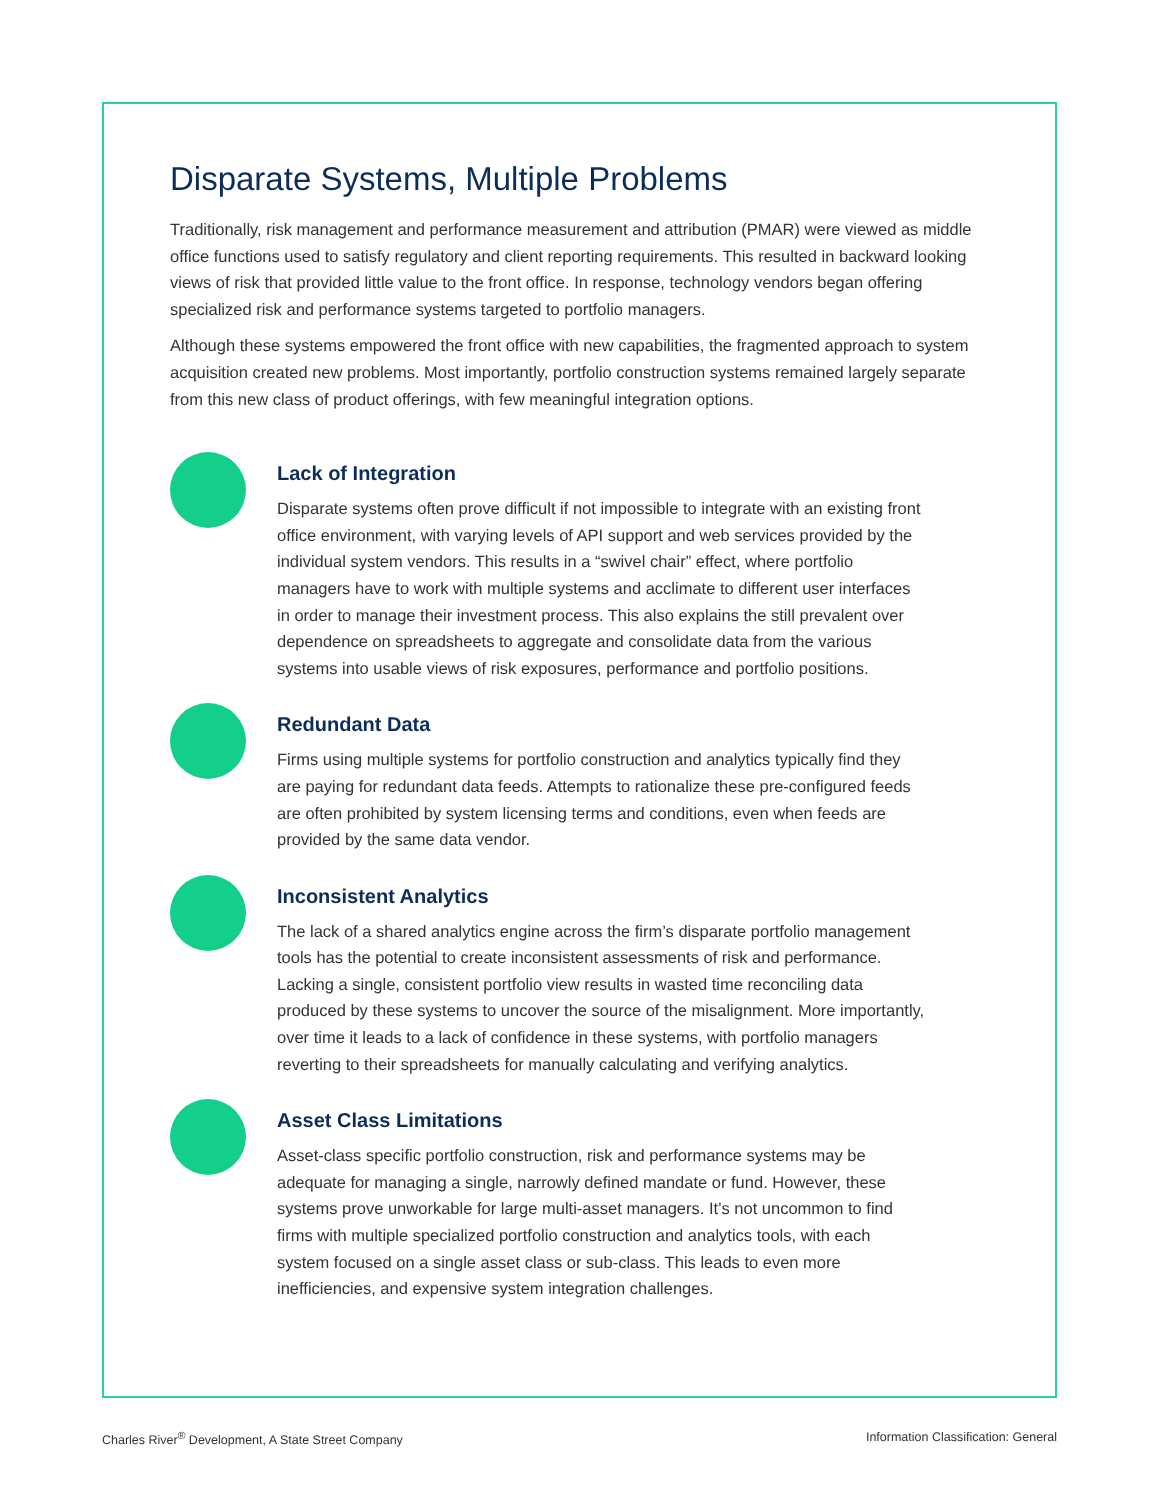Disparate Systems, Multiple Problems
Traditionally, risk management and performance measurement and attribution (PMAR) were viewed as middle office functions used to satisfy regulatory and client reporting requirements. This resulted in backward looking views of risk that provided little value to the front office. In response, technology vendors began offering specialized risk and performance systems targeted to portfolio managers.
Although these systems empowered the front office with new capabilities, the fragmented approach to system acquisition created new problems. Most importantly, portfolio construction systems remained largely separate from this new class of product offerings, with few meaningful integration options.
Lack of Integration
Disparate systems often prove difficult if not impossible to integrate with an existing front office environment, with varying levels of API support and web services provided by the individual system vendors. This results in a “swivel chair” effect, where portfolio managers have to work with multiple systems and acclimate to different user interfaces in order to manage their investment process. This also explains the still prevalent over dependence on spreadsheets to aggregate and consolidate data from the various systems into usable views of risk exposures, performance and portfolio positions.
Redundant Data
Firms using multiple systems for portfolio construction and analytics typically find they are paying for redundant data feeds. Attempts to rationalize these pre-configured feeds are often prohibited by system licensing terms and conditions, even when feeds are provided by the same data vendor.
Inconsistent Analytics
The lack of a shared analytics engine across the firm’s disparate portfolio management tools has the potential to create inconsistent assessments of risk and performance. Lacking a single, consistent portfolio view results in wasted time reconciling data produced by these systems to uncover the source of the misalignment. More importantly, over time it leads to a lack of confidence in these systems, with portfolio managers reverting to their spreadsheets for manually calculating and verifying analytics.
Asset Class Limitations
Asset-class specific portfolio construction, risk and performance systems may be adequate for managing a single, narrowly defined mandate or fund. However, these systems prove unworkable for large multi-asset managers. It’s not uncommon to find firms with multiple specialized portfolio construction and analytics tools, with each system focused on a single asset class or sub-class. This leads to even more inefficiencies, and expensive system integration challenges.
Charles River<sup>®</sup> Development, A State Street Company Information Classification: General